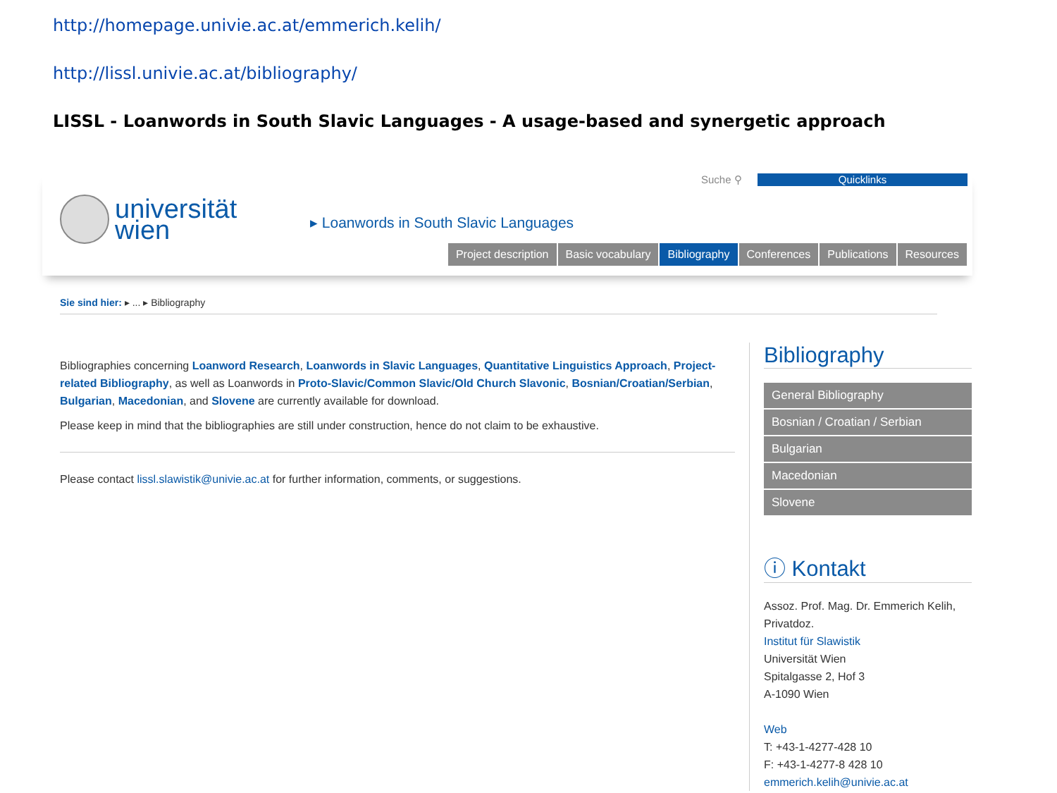http://homepage.univie.ac.at/emmerich.kelih/
http://lissl.univie.ac.at/bibliography/
LISSL - Loanwords in South Slavic Languages - A usage-based and synergetic approach
Suche ⚲ Quicklinks
universität
wien
▸ Loanwords in South Slavic Languages
Project description Basic vocabulary Bibliography Conferences Publications Resources
Sie sind hier: ▸ ... ▸ Bibliography
Bibliographies concerning Loanword Research, Loanwords in Slavic Languages, Quantitative Linguistics Approach, Project-related Bibliography, as well as Loanwords in Proto-Slavic/Common Slavic/Old Church Slavonic, Bosnian/Croatian/Serbian, Bulgarian, Macedonian, and Slovene are currently available for download.
Please keep in mind that the bibliographies are still under construction, hence do not claim to be exhaustive.
Please contact lissl.slawistik@univie.ac.at for further information, comments, or suggestions.
Bibliography
General Bibliography
Bosnian / Croatian / Serbian
Bulgarian
Macedonian
Slovene
ⓘ Kontakt
Assoz. Prof. Mag. Dr. Emmerich Kelih, Privatdoz.
Institut für Slawistik
Universität Wien
Spitalgasse 2, Hof 3
A-1090 Wien
Web
T: +43-1-4277-428 10
F: +43-1-4277-8 428 10
emmerich.kelih@univie.ac.at